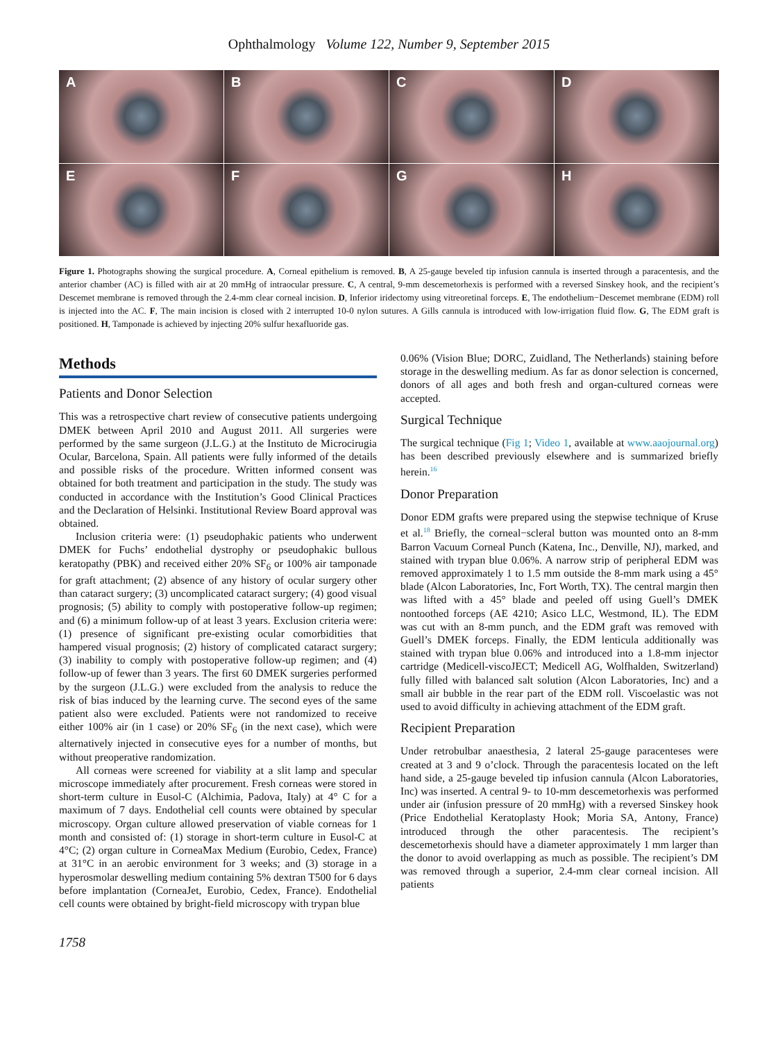Ophthalmology Volume 122, Number 9, September 2015
A
B
C
D
E
F
G
H
Figure 1. Photographs showing the surgical procedure. A, Corneal epithelium is removed. B, A 25-gauge beveled tip infusion cannula is inserted through a paracentesis, and the anterior chamber (AC) is filled with air at 20 mmHg of intraocular pressure. C, A central, 9-mm descemetorhexis is performed with a reversed Sinskey hook, and the recipient’s Descemet membrane is removed through the 2.4-mm clear corneal incision. D, Inferior iridectomy using vitreoretinal forceps. E, The endothelium−Descemet membrane (EDM) roll is injected into the AC. F, The main incision is closed with 2 interrupted 10-0 nylon sutures. A Gills cannula is introduced with low-irrigation fluid flow. G, The EDM graft is positioned. H, Tamponade is achieved by injecting 20% sulfur hexafluoride gas.
Methods
Patients and Donor Selection
This was a retrospective chart review of consecutive patients undergoing DMEK between April 2010 and August 2011. All surgeries were performed by the same surgeon (J.L.G.) at the Instituto de Microcirugia Ocular, Barcelona, Spain. All patients were fully informed of the details and possible risks of the procedure. Written informed consent was obtained for both treatment and participation in the study. The study was conducted in accordance with the Institution’s Good Clinical Practices and the Declaration of Helsinki. Institutional Review Board approval was obtained.
Inclusion criteria were: (1) pseudophakic patients who underwent DMEK for Fuchs’ endothelial dystrophy or pseudophakic bullous keratopathy (PBK) and received either 20% SF<sub>6</sub> or 100% air tamponade for graft attachment; (2) absence of any history of ocular surgery other than cataract surgery; (3) uncomplicated cataract surgery; (4) good visual prognosis; (5) ability to comply with postoperative follow-up regimen; and (6) a minimum follow-up of at least 3 years. Exclusion criteria were: (1) presence of significant pre-existing ocular comorbidities that hampered visual prognosis; (2) history of complicated cataract surgery; (3) inability to comply with postoperative follow-up regimen; and (4) follow-up of fewer than 3 years. The first 60 DMEK surgeries performed by the surgeon (J.L.G.) were excluded from the analysis to reduce the risk of bias induced by the learning curve. The second eyes of the same patient also were excluded. Patients were not randomized to receive either 100% air (in 1 case) or 20% SF<sub>6</sub> (in the next case), which were alternatively injected in consecutive eyes for a number of months, but without preoperative randomization.
All corneas were screened for viability at a slit lamp and specular microscope immediately after procurement. Fresh corneas were stored in short-term culture in Eusol-C (Alchimia, Padova, Italy) at 4° C for a maximum of 7 days. Endothelial cell counts were obtained by specular microscopy. Organ culture allowed preservation of viable corneas for 1 month and consisted of: (1) storage in short-term culture in Eusol-C at 4°C; (2) organ culture in CorneaMax Medium (Eurobio, Cedex, France) at 31°C in an aerobic environment for 3 weeks; and (3) storage in a hyperosmolar deswelling medium containing 5% dextran T500 for 6 days before implantation (CorneaJet, Eurobio, Cedex, France). Endothelial cell counts were obtained by bright-field microscopy with trypan blue
0.06% (Vision Blue; DORC, Zuidland, The Netherlands) staining before storage in the deswelling medium. As far as donor selection is concerned, donors of all ages and both fresh and organ-cultured corneas were accepted.
Surgical Technique
The surgical technique (Fig 1; Video 1, available at www.aaojournal.org) has been described previously elsewhere and is summarized briefly herein.<sup>16</sup>
Donor Preparation
Donor EDM grafts were prepared using the stepwise technique of Kruse et al.<sup>18</sup> Briefly, the corneal−scleral button was mounted onto an 8-mm Barron Vacuum Corneal Punch (Katena, Inc., Denville, NJ), marked, and stained with trypan blue 0.06%. A narrow strip of peripheral EDM was removed approximately 1 to 1.5 mm outside the 8-mm mark using a 45° blade (Alcon Laboratories, Inc, Fort Worth, TX). The central margin then was lifted with a 45° blade and peeled off using Guell’s DMEK nontoothed forceps (AE 4210; Asico LLC, Westmond, IL). The EDM was cut with an 8-mm punch, and the EDM graft was removed with Guell’s DMEK forceps. Finally, the EDM lenticula additionally was stained with trypan blue 0.06% and introduced into a 1.8-mm injector cartridge (Medicell-viscoJECT; Medicell AG, Wolfhalden, Switzerland) fully filled with balanced salt solution (Alcon Laboratories, Inc) and a small air bubble in the rear part of the EDM roll. Viscoelastic was not used to avoid difficulty in achieving attachment of the EDM graft.
Recipient Preparation
Under retrobulbar anaesthesia, 2 lateral 25-gauge paracenteses were created at 3 and 9 o’clock. Through the paracentesis located on the left hand side, a 25-gauge beveled tip infusion cannula (Alcon Laboratories, Inc) was inserted. A central 9- to 10-mm descemetorhexis was performed under air (infusion pressure of 20 mmHg) with a reversed Sinskey hook (Price Endothelial Keratoplasty Hook; Moria SA, Antony, France) introduced through the other paracentesis. The recipient’s descemetorhexis should have a diameter approximately 1 mm larger than the donor to avoid overlapping as much as possible. The recipient’s DM was removed through a superior, 2.4-mm clear corneal incision. All patients
1758